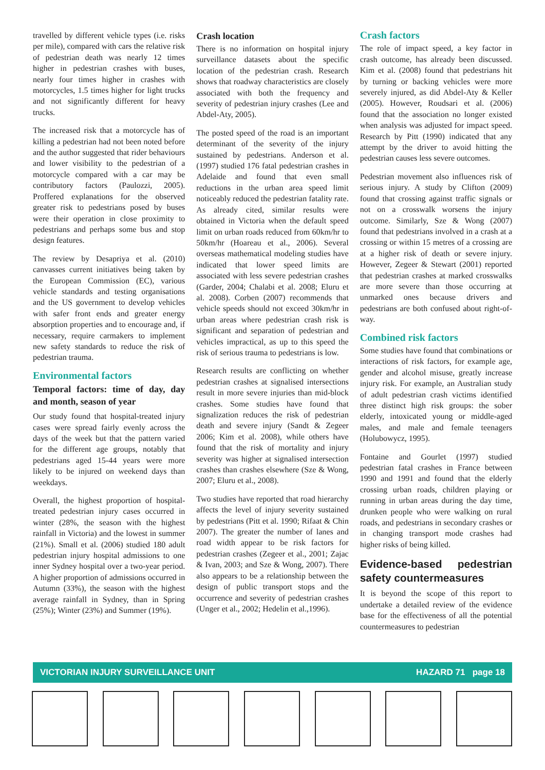travelled by different vehicle types (i.e. risks per mile), compared with cars the relative risk of pedestrian death was nearly 12 times higher in pedestrian crashes with buses, nearly four times higher in crashes with motorcycles, 1.5 times higher for light trucks and not significantly different for heavy trucks.
The increased risk that a motorcycle has of killing a pedestrian had not been noted before and the author suggested that rider behaviours and lower visibility to the pedestrian of a motorcycle compared with a car may be contributory factors (Paulozzi, 2005). Proffered explanations for the observed greater risk to pedestrians posed by buses were their operation in close proximity to pedestrians and perhaps some bus and stop design features.
The review by Desapriya et al. (2010) canvasses current initiatives being taken by the European Commission (EC), various vehicle standards and testing organisations and the US government to develop vehicles with safer front ends and greater energy absorption properties and to encourage and, if necessary, require carmakers to implement new safety standards to reduce the risk of pedestrian trauma.
Environmental factors
Temporal factors: time of day, day and month, season of year
Our study found that hospital-treated injury cases were spread fairly evenly across the days of the week but that the pattern varied for the different age groups, notably that pedestrians aged 15-44 years were more likely to be injured on weekend days than weekdays.
Overall, the highest proportion of hospital-treated pedestrian injury cases occurred in winter (28%, the season with the highest rainfall in Victoria) and the lowest in summer (21%). Small et al. (2006) studied 180 adult pedestrian injury hospital admissions to one inner Sydney hospital over a two-year period. A higher proportion of admissions occurred in Autumn (33%), the season with the highest average rainfall in Sydney, than in Spring (25%); Winter (23%) and Summer (19%).
Crash location
There is no information on hospital injury surveillance datasets about the specific location of the pedestrian crash. Research shows that roadway characteristics are closely associated with both the frequency and severity of pedestrian injury crashes (Lee and Abdel-Aty, 2005).
The posted speed of the road is an important determinant of the severity of the injury sustained by pedestrians. Anderson et al. (1997) studied 176 fatal pedestrian crashes in Adelaide and found that even small reductions in the urban area speed limit noticeably reduced the pedestrian fatality rate. As already cited, similar results were obtained in Victoria when the default speed limit on urban roads reduced from 60km/hr to 50km/hr (Hoareau et al., 2006). Several overseas mathematical modeling studies have indicated that lower speed limits are associated with less severe pedestrian crashes (Garder, 2004; Chalabi et al. 2008; Eluru et al. 2008). Corben (2007) recommends that vehicle speeds should not exceed 30km/hr in urban areas where pedestrian crash risk is significant and separation of pedestrian and vehicles impractical, as up to this speed the risk of serious trauma to pedestrians is low.
Research results are conflicting on whether pedestrian crashes at signalised intersections result in more severe injuries than mid-block crashes. Some studies have found that signalization reduces the risk of pedestrian death and severe injury (Sandt & Zegeer 2006; Kim et al. 2008), while others have found that the risk of mortality and injury severity was higher at signalised intersection crashes than crashes elsewhere (Sze & Wong, 2007; Eluru et al., 2008).
Two studies have reported that road hierarchy affects the level of injury severity sustained by pedestrians (Pitt et al. 1990; Rifaat & Chin 2007). The greater the number of lanes and road width appear to be risk factors for pedestrian crashes (Zegeer et al., 2001; Zajac & Ivan, 2003; and Sze & Wong, 2007). There also appears to be a relationship between the design of public transport stops and the occurrence and severity of pedestrian crashes (Unger et al., 2002; Hedelin et al.,1996).
Crash factors
The role of impact speed, a key factor in crash outcome, has already been discussed. Kim et al. (2008) found that pedestrians hit by turning or backing vehicles were more severely injured, as did Abdel-Aty & Keller (2005). However, Roudsari et al. (2006) found that the association no longer existed when analysis was adjusted for impact speed. Research by Pitt (1990) indicated that any attempt by the driver to avoid hitting the pedestrian causes less severe outcomes.
Pedestrian movement also influences risk of serious injury. A study by Clifton (2009) found that crossing against traffic signals or not on a crosswalk worsens the injury outcome. Similarly, Sze & Wong (2007) found that pedestrians involved in a crash at a crossing or within 15 metres of a crossing are at a higher risk of death or severe injury. However, Zegeer & Stewart (2001) reported that pedestrian crashes at marked crosswalks are more severe than those occurring at unmarked ones because drivers and pedestrians are both confused about right-of-way.
Combined risk factors
Some studies have found that combinations or interactions of risk factors, for example age, gender and alcohol misuse, greatly increase injury risk. For example, an Australian study of adult pedestrian crash victims identified three distinct high risk groups: the sober elderly, intoxicated young or middle-aged males, and male and female teenagers (Holubowycz, 1995).
Fontaine and Gourlet (1997) studied pedestrian fatal crashes in France between 1990 and 1991 and found that the elderly crossing urban roads, children playing or running in urban areas during the day time, drunken people who were walking on rural roads, and pedestrians in secondary crashes or in changing transport mode crashes had higher risks of being killed.
Evidence-based pedestrian safety countermeasures
It is beyond the scope of this report to undertake a detailed review of the evidence base for the effectiveness of all the potential countermeasures to pedestrian
VICTORIAN INJURY SURVEILLANCE UNIT HAZARD 71 page 18